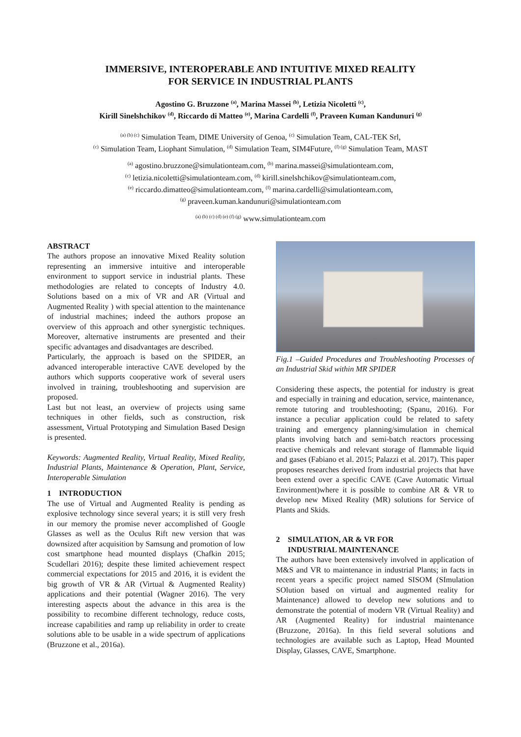IMMERSIVE, INTEROPERABLE AND INTUITIVE MIXED REALITY
FOR SERVICE IN INDUSTRIAL PLANTS
Agostino G. Bruzzone <sup>(a)</sup>, Marina Massei <sup>(b)</sup>, Letizia Nicoletti <sup>(c)</sup>,
Kirill Sinelshchikov <sup>(d)</sup>, Riccardo di Matteo <sup>(e)</sup>, Marina Cardelli <sup>(f)</sup>, Praveen Kuman Kandunuri <sup>(g)</sup>
<sup>(a) (b) (c)</sup> Simulation Team, DIME University of Genoa, <sup>(c)</sup> Simulation Team, CAL-TEK Srl,
<sup>(c)</sup> Simulation Team, Liophant Simulation, <sup>(d)</sup> Simulation Team, SIM4Future, <sup>(f) (g)</sup> Simulation Team, MAST
<sup>(a)</sup> agostino.bruzzone@simulationteam.com, <sup>(b)</sup> marina.massei@simulationteam.com,
<sup>(c)</sup> letizia.nicoletti@simulationteam.com, <sup>(d)</sup> kirill.sinelshchikov@simulationteam.com,
<sup>(e)</sup> riccardo.dimatteo@simulationteam.com, <sup>(f)</sup> marina.cardelli@simulationteam.com,
<sup>(g)</sup> praveen.kuman.kandunuri@simulationteam.com
<sup>(a) (b) (c) (d) (e) (f) (g)</sup> www.simulationteam.com
ABSTRACT
The authors propose an innovative Mixed Reality solution representing an immersive intuitive and interoperable environment to support service in industrial plants. These methodologies are related to concepts of Industry 4.0. Solutions based on a mix of VR and AR (Virtual and Augmented Reality ) with special attention to the maintenance of industrial machines; indeed the authors propose an overview of this approach and other synergistic techniques. Moreover, alternative instruments are presented and their specific advantages and disadvantages are described.
Particularly, the approach is based on the SPIDER, an advanced interoperable interactive CAVE developed by the authors which supports cooperative work of several users involved in training, troubleshooting and supervision are proposed.
Last but not least, an overview of projects using same techniques in other fields, such as construction, risk assessment, Virtual Prototyping and Simulation Based Design is presented.
Keywords: Augmented Reality, Virtual Reality, Mixed Reality, Industrial Plants, Maintenance & Operation, Plant, Service, Interoperable Simulation
1 INTRODUCTION
The use of Virtual and Augmented Reality is pending as explosive technology since several years; it is still very fresh in our memory the promise never accomplished of Google Glasses as well as the Oculus Rift new version that was downsized after acquisition by Samsung and promotion of low cost smartphone head mounted displays (Chafkin 2015; Scudellari 2016); despite these limited achievement respect commercial expectations for 2015 and 2016, it is evident the big growth of VR & AR (Virtual & Augmented Reality) applications and their potential (Wagner 2016). The very interesting aspects about the advance in this area is the possibility to recombine different technology, reduce costs, increase capabilities and ramp up reliability in order to create solutions able to be usable in a wide spectrum of applications (Bruzzone et al., 2016a).
Fig.1 –Guided Procedures and Troubleshooting Processes of an Industrial Skid within MR SPIDER
Considering these aspects, the potential for industry is great and especially in training and education, service, maintenance, remote tutoring and troubleshooting; (Spanu, 2016). For instance a peculiar application could be related to safety training and emergency planning/simulation in chemical plants involving batch and semi-batch reactors processing reactive chemicals and relevant storage of flammable liquid and gases (Fabiano et al. 2015; Palazzi et al. 2017). This paper proposes researches derived from industrial projects that have been extend over a specific CAVE (Cave Automatic Virtual Environment)where it is possible to combine AR & VR to develop new Mixed Reality (MR) solutions for Service of Plants and Skids.
2 SIMULATION, AR & VR FOR
INDUSTRIAL MAINTENANCE
The authors have been extensively involved in application of M&S and VR to maintenance in industrial Plants; in facts in recent years a specific project named SISOM (SImulation SOlution based on virtual and augmented reality for Maintenance) allowed to develop new solutions and to demonstrate the potential of modern VR (Virtual Reality) and AR (Augmented Reality) for industrial maintenance (Bruzzone, 2016a). In this field several solutions and technologies are available such as Laptop, Head Mounted Display, Glasses, CAVE, Smartphone.